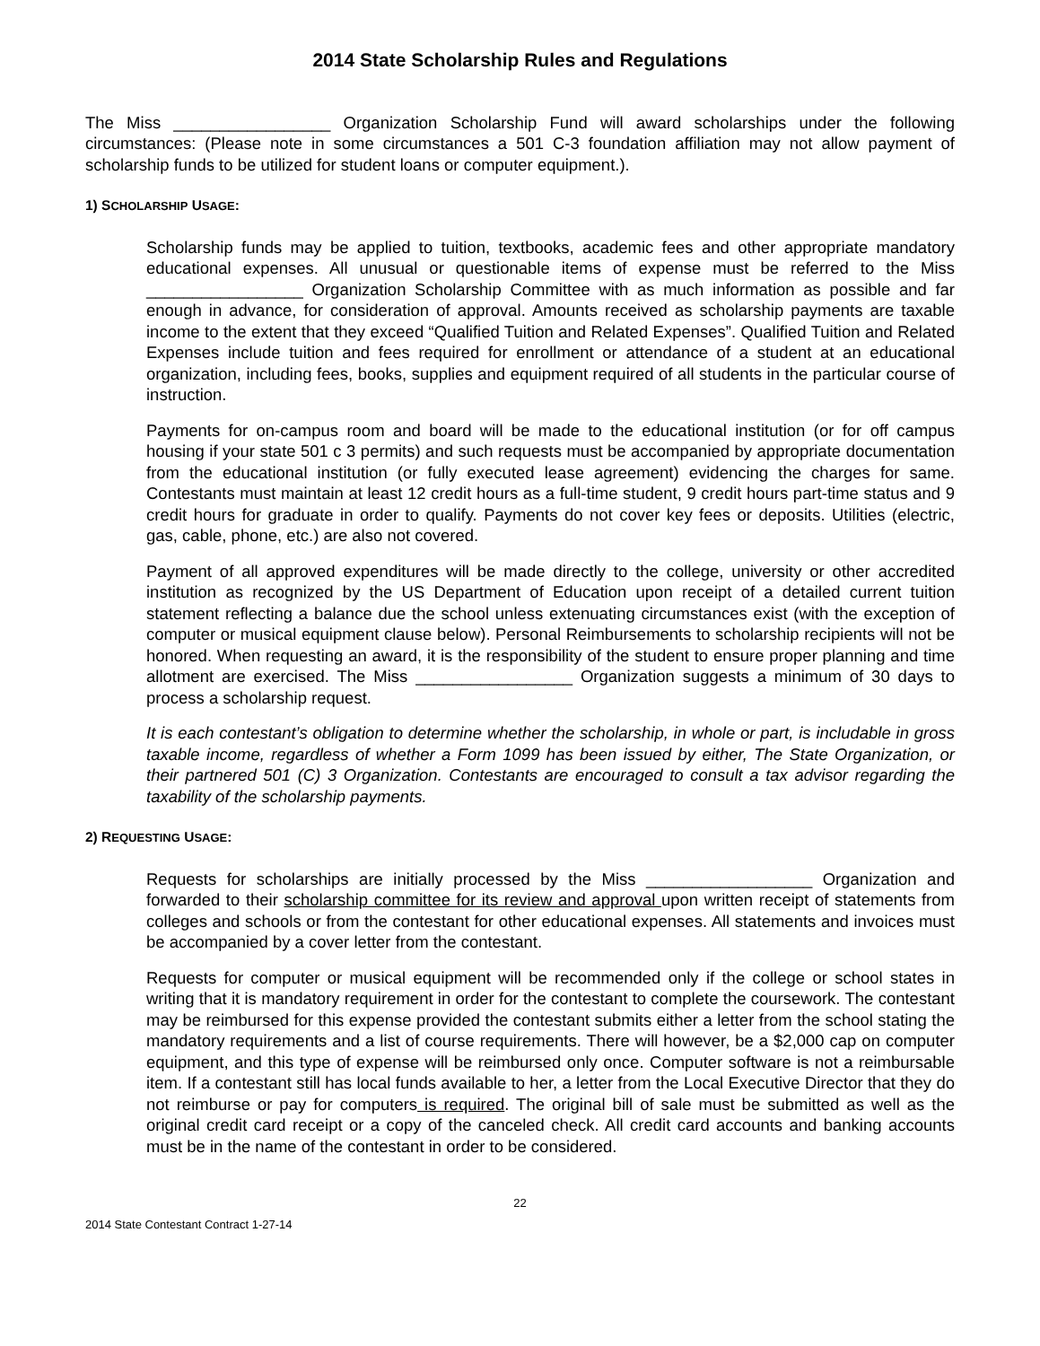2014 State Scholarship Rules and Regulations
The Miss _________________ Organization Scholarship Fund will award scholarships under the following circumstances: (Please note in some circumstances a 501 C-3 foundation affiliation may not allow payment of scholarship funds to be utilized for student loans or computer equipment.).
1) SCHOLARSHIP USAGE:
Scholarship funds may be applied to tuition, textbooks, academic fees and other appropriate mandatory educational expenses. All unusual or questionable items of expense must be referred to the Miss _________________ Organization Scholarship Committee with as much information as possible and far enough in advance, for consideration of approval. Amounts received as scholarship payments are taxable income to the extent that they exceed “Qualified Tuition and Related Expenses”. Qualified Tuition and Related Expenses include tuition and fees required for enrollment or attendance of a student at an educational organization, including fees, books, supplies and equipment required of all students in the particular course of instruction.
Payments for on-campus room and board will be made to the educational institution (or for off campus housing if your state 501 c 3 permits) and such requests must be accompanied by appropriate documentation from the educational institution (or fully executed lease agreement) evidencing the charges for same. Contestants must maintain at least 12 credit hours as a full-time student, 9 credit hours part-time status and 9 credit hours for graduate in order to qualify. Payments do not cover key fees or deposits. Utilities (electric, gas, cable, phone, etc.) are also not covered.
Payment of all approved expenditures will be made directly to the college, university or other accredited institution as recognized by the US Department of Education upon receipt of a detailed current tuition statement reflecting a balance due the school unless extenuating circumstances exist (with the exception of computer or musical equipment clause below). Personal Reimbursements to scholarship recipients will not be honored. When requesting an award, it is the responsibility of the student to ensure proper planning and time allotment are exercised. The Miss _________________ Organization suggests a minimum of 30 days to process a scholarship request.
It is each contestant’s obligation to determine whether the scholarship, in whole or part, is includable in gross taxable income, regardless of whether a Form 1099 has been issued by either, The State Organization, or their partnered 501 (C) 3 Organization. Contestants are encouraged to consult a tax advisor regarding the taxability of the scholarship payments.
2) REQUESTING USAGE:
Requests for scholarships are initially processed by the Miss __________________ Organization and forwarded to their scholarship committee for its review and approval upon written receipt of statements from colleges and schools or from the contestant for other educational expenses. All statements and invoices must be accompanied by a cover letter from the contestant.
Requests for computer or musical equipment will be recommended only if the college or school states in writing that it is mandatory requirement in order for the contestant to complete the coursework. The contestant may be reimbursed for this expense provided the contestant submits either a letter from the school stating the mandatory requirements and a list of course requirements. There will however, be a $2,000 cap on computer equipment, and this type of expense will be reimbursed only once. Computer software is not a reimbursable item. If a contestant still has local funds available to her, a letter from the Local Executive Director that they do not reimburse or pay for computers is required. The original bill of sale must be submitted as well as the original credit card receipt or a copy of the canceled check. All credit card accounts and banking accounts must be in the name of the contestant in order to be considered.
22
2014 State Contestant Contract 1-27-14